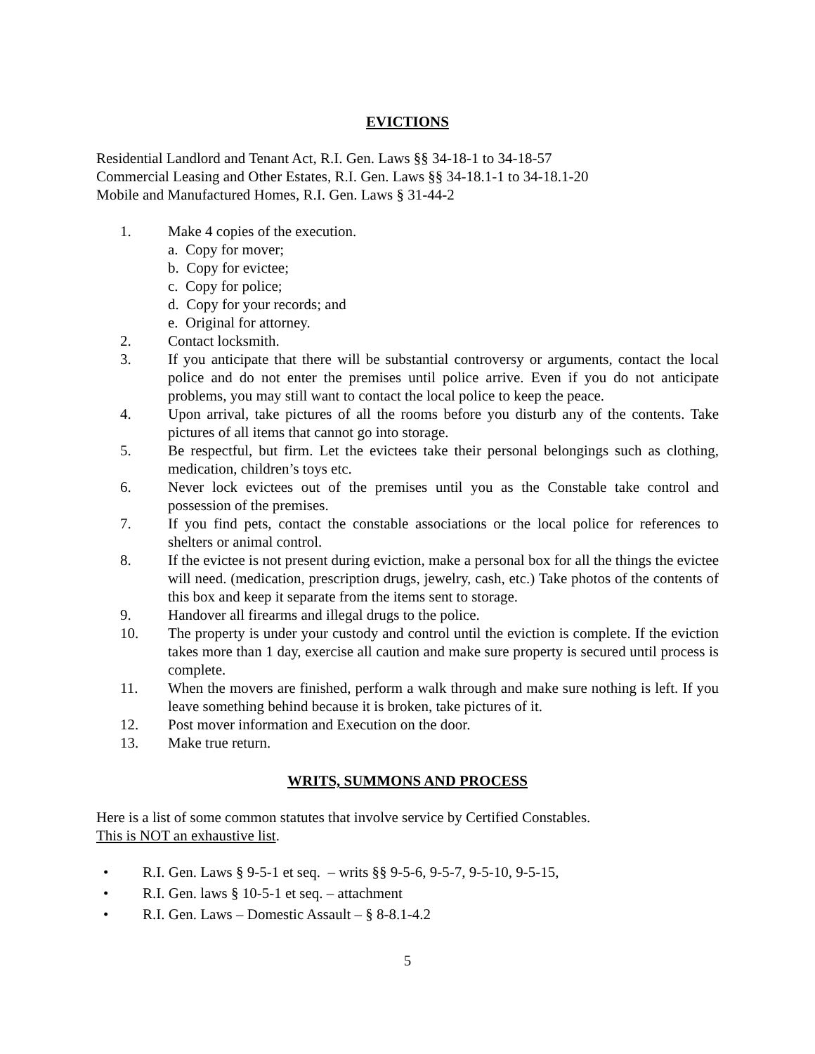EVICTIONS
Residential Landlord and Tenant Act, R.I. Gen. Laws §§ 34-18-1 to 34-18-57
Commercial Leasing and Other Estates, R.I. Gen. Laws §§ 34-18.1-1 to 34-18.1-20
Mobile and Manufactured Homes, R.I. Gen. Laws § 31-44-2
1. Make 4 copies of the execution.
a. Copy for mover;
b. Copy for evictee;
c. Copy for police;
d. Copy for your records; and
e. Original for attorney.
2. Contact locksmith.
3. If you anticipate that there will be substantial controversy or arguments, contact the local police and do not enter the premises until police arrive. Even if you do not anticipate problems, you may still want to contact the local police to keep the peace.
4. Upon arrival, take pictures of all the rooms before you disturb any of the contents. Take pictures of all items that cannot go into storage.
5. Be respectful, but firm. Let the evictees take their personal belongings such as clothing, medication, children’s toys etc.
6. Never lock evictees out of the premises until you as the Constable take control and possession of the premises.
7. If you find pets, contact the constable associations or the local police for references to shelters or animal control.
8. If the evictee is not present during eviction, make a personal box for all the things the evictee will need. (medication, prescription drugs, jewelry, cash, etc.) Take photos of the contents of this box and keep it separate from the items sent to storage.
9. Handover all firearms and illegal drugs to the police.
10. The property is under your custody and control until the eviction is complete. If the eviction takes more than 1 day, exercise all caution and make sure property is secured until process is complete.
11. When the movers are finished, perform a walk through and make sure nothing is left. If you leave something behind because it is broken, take pictures of it.
12. Post mover information and Execution on the door.
13. Make true return.
WRITS, SUMMONS AND PROCESS
Here is a list of some common statutes that involve service by Certified Constables.
This is NOT an exhaustive list.
• R.I. Gen. Laws § 9-5-1 et seq. – writs §§ 9-5-6, 9-5-7, 9-5-10, 9-5-15,
• R.I. Gen. laws § 10-5-1 et seq. – attachment
• R.I. Gen. Laws – Domestic Assault – § 8-8.1-4.2
5